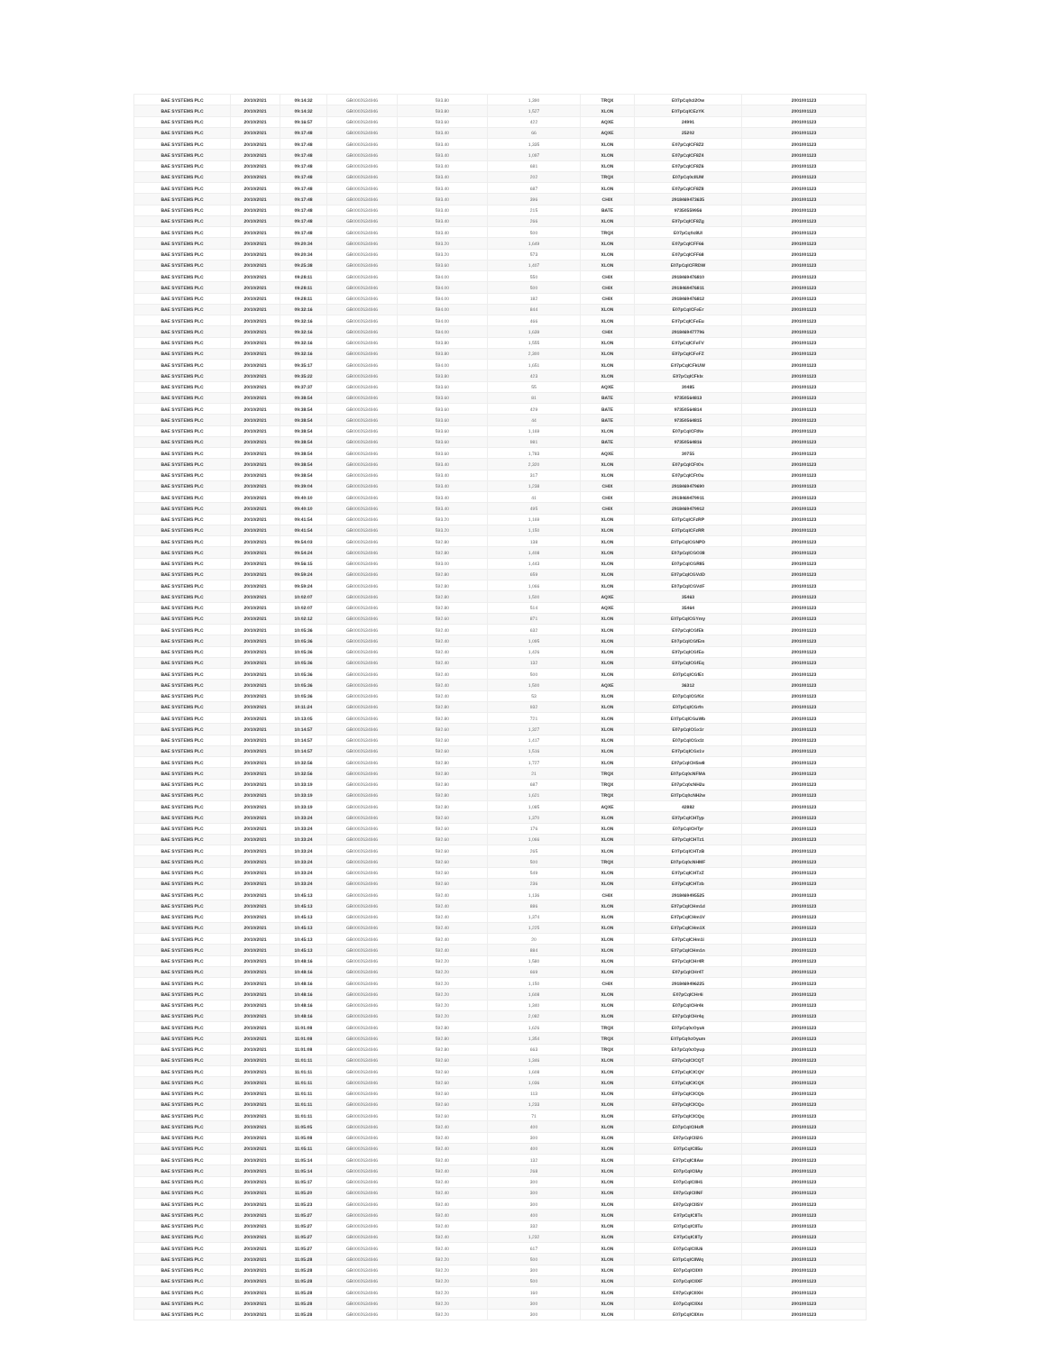| BAE SYSTEMS PLC | 20/10/2021 | 09:14:32 | GB0002634946 | 593.80 | 1,390 | TRQX | E07pCq0cl2Ow | 2001001123 |
| BAE SYSTEMS PLC | 20/10/2021 | 09:14:32 | GB0002634946 | 593.80 | 1,527 | XLON | E07pCqICEzYK | 2001001123 |
| BAE SYSTEMS PLC | 20/10/2021 | 09:16:57 | GB0002634946 | 593.60 | 422 | AQXE | 24991 | 2001001123 |
| BAE SYSTEMS PLC | 20/10/2021 | 09:17:48 | GB0002634946 | 593.40 | 66 | AQXE | 25202 | 2001001123 |
| BAE SYSTEMS PLC | 20/10/2021 | 09:17:48 | GB0002634946 | 593.40 | 1,335 | XLON | E07pCqICF8Z2 | 2001001123 |
| BAE SYSTEMS PLC | 20/10/2021 | 09:17:48 | GB0002634946 | 593.40 | 1,097 | XLON | E07pCqICF8Z4 | 2001001123 |
| BAE SYSTEMS PLC | 20/10/2021 | 09:17:48 | GB0002634946 | 593.40 | 681 | XLON | E07pCqICF8Z6 | 2001001123 |
| BAE SYSTEMS PLC | 20/10/2021 | 09:17:48 | GB0002634946 | 593.40 | 202 | TRQX | E07pCq0cIIUM | 2001001123 |
| BAE SYSTEMS PLC | 20/10/2021 | 09:17:48 | GB0002634946 | 593.40 | 687 | XLON | E07pCqICF8Z8 | 2001001123 |
| BAE SYSTEMS PLC | 20/10/2021 | 09:17:48 | GB0002634946 | 593.40 | 396 | CHIX | 2918469473635 | 2001001123 |
| BAE SYSTEMS PLC | 20/10/2021 | 09:17:48 | GB0002634946 | 593.40 | 215 | BATE | 97350559956 | 2001001123 |
| BAE SYSTEMS PLC | 20/10/2021 | 09:17:48 | GB0002634946 | 593.40 | 266 | XLON | E07pCqICF8Zg | 2001001123 |
| BAE SYSTEMS PLC | 20/10/2021 | 09:17:48 | GB0002634946 | 593.40 | 500 | TRQX | E07pCq0c8UI | 2001001123 |
| BAE SYSTEMS PLC | 20/10/2021 | 09:20:34 | GB0002634946 | 593.20 | 1,649 | XLON | E07pCqICFF66 | 2001001123 |
| BAE SYSTEMS PLC | 20/10/2021 | 09:20:34 | GB0002634946 | 593.20 | 573 | XLON | E07pCqICFF68 | 2001001123 |
| BAE SYSTEMS PLC | 20/10/2021 | 09:25:38 | GB0002634946 | 593.60 | 1,407 | XLON | E07pCqICFRDW | 2001001123 |
| BAE SYSTEMS PLC | 20/10/2021 | 09:28:11 | GB0002634946 | 594.00 | 550 | CHIX | 2918469476810 | 2001001123 |
| BAE SYSTEMS PLC | 20/10/2021 | 09:28:11 | GB0002634946 | 594.00 | 500 | CHIX | 2918469476811 | 2001001123 |
| BAE SYSTEMS PLC | 20/10/2021 | 09:28:11 | GB0002634946 | 594.00 | 182 | CHIX | 2918469476812 | 2001001123 |
| BAE SYSTEMS PLC | 20/10/2021 | 09:32:16 | GB0002634946 | 594.00 | 844 | XLON | E07pCqICFeEr | 2001001123 |
| BAE SYSTEMS PLC | 20/10/2021 | 09:32:16 | GB0002634946 | 594.00 | 466 | XLON | E07pCqICFeEu | 2001001123 |
| BAE SYSTEMS PLC | 20/10/2021 | 09:32:16 | GB0002634946 | 594.00 | 1,639 | CHIX | 2918469477796 | 2001001123 |
| BAE SYSTEMS PLC | 20/10/2021 | 09:32:16 | GB0002634946 | 593.80 | 1,555 | XLON | E07pCqICFeFV | 2001001123 |
| BAE SYSTEMS PLC | 20/10/2021 | 09:32:16 | GB0002634946 | 593.80 | 2,300 | XLON | E07pCqICFeFZ | 2001001123 |
| BAE SYSTEMS PLC | 20/10/2021 | 09:35:17 | GB0002634946 | 594.00 | 1,651 | XLON | E07pCqICFkUW | 2001001123 |
| BAE SYSTEMS PLC | 20/10/2021 | 09:35:22 | GB0002634946 | 593.80 | 423 | XLON | E07pCqICFkIx | 2001001123 |
| BAE SYSTEMS PLC | 20/10/2021 | 09:37:37 | GB0002634946 | 593.60 | 55 | AQXE | 30485 | 2001001123 |
| BAE SYSTEMS PLC | 20/10/2021 | 09:38:54 | GB0002634946 | 593.60 | 81 | BATE | 97350564813 | 2001001123 |
| BAE SYSTEMS PLC | 20/10/2021 | 09:38:54 | GB0002634946 | 593.60 | 429 | BATE | 97350564814 | 2001001123 |
| BAE SYSTEMS PLC | 20/10/2021 | 09:38:54 | GB0002634946 | 593.60 | 44 | BATE | 97350564815 | 2001001123 |
| BAE SYSTEMS PLC | 20/10/2021 | 09:38:54 | GB0002634946 | 593.60 | 1,169 | XLON | E07pCqICFtNv | 2001001123 |
| BAE SYSTEMS PLC | 20/10/2021 | 09:38:54 | GB0002634946 | 593.60 | 981 | BATE | 97350564816 | 2001001123 |
| BAE SYSTEMS PLC | 20/10/2021 | 09:38:54 | GB0002634946 | 593.60 | 1,783 | AQXE | 30755 | 2001001123 |
| BAE SYSTEMS PLC | 20/10/2021 | 09:38:54 | GB0002634946 | 593.40 | 2,320 | XLON | E07pCqICFtOs | 2001001123 |
| BAE SYSTEMS PLC | 20/10/2021 | 09:38:54 | GB0002634946 | 593.40 | 317 | XLON | E07pCqICFtOu | 2001001123 |
| BAE SYSTEMS PLC | 20/10/2021 | 09:39:04 | GB0002634946 | 593.40 | 1,238 | CHIX | 2918469479690 | 2001001123 |
| BAE SYSTEMS PLC | 20/10/2021 | 09:40:10 | GB0002634946 | 593.40 | 41 | CHIX | 2918469479911 | 2001001123 |
| BAE SYSTEMS PLC | 20/10/2021 | 09:40:10 | GB0002634946 | 593.40 | 495 | CHIX | 2918469479912 | 2001001123 |
| BAE SYSTEMS PLC | 20/10/2021 | 09:41:54 | GB0002634946 | 593.20 | 1,169 | XLON | E07pCqICFzRP | 2001001123 |
| BAE SYSTEMS PLC | 20/10/2021 | 09:41:54 | GB0002634946 | 593.20 | 1,150 | XLON | E07pCqICFzRR | 2001001123 |
| BAE SYSTEMS PLC | 20/10/2021 | 09:54:03 | GB0002634946 | 592.80 | 138 | XLON | E07pCqICGNPD | 2001001123 |
| BAE SYSTEMS PLC | 20/10/2021 | 09:54:24 | GB0002634946 | 592.80 | 1,408 | XLON | E07pCqICGO38 | 2001001123 |
| BAE SYSTEMS PLC | 20/10/2021 | 09:56:15 | GB0002634946 | 593.00 | 1,443 | XLON | E07pCqICGR85 | 2001001123 |
| BAE SYSTEMS PLC | 20/10/2021 | 09:59:24 | GB0002634946 | 592.80 | 659 | XLON | E07pCqICGVdD | 2001001123 |
| BAE SYSTEMS PLC | 20/10/2021 | 09:59:24 | GB0002634946 | 592.80 | 1,066 | XLON | E07pCqICGVdF | 2001001123 |
| BAE SYSTEMS PLC | 20/10/2021 | 10:02:07 | GB0002634946 | 592.80 | 1,500 | AQXE | 35463 | 2001001123 |
| BAE SYSTEMS PLC | 20/10/2021 | 10:02:07 | GB0002634946 | 592.80 | 514 | AQXE | 35464 | 2001001123 |
| BAE SYSTEMS PLC | 20/10/2021 | 10:02:12 | GB0002634946 | 592.60 | 871 | XLON | E07pCqICGYmy | 2001001123 |
| BAE SYSTEMS PLC | 20/10/2021 | 10:05:36 | GB0002634946 | 592.40 | 632 | XLON | E07pCqICGfEk | 2001001123 |
| BAE SYSTEMS PLC | 20/10/2021 | 10:05:36 | GB0002634946 | 592.40 | 1,095 | XLON | E07pCqICGfEm | 2001001123 |
| BAE SYSTEMS PLC | 20/10/2021 | 10:05:36 | GB0002634946 | 592.40 | 1,426 | XLON | E07pCqICGfEo | 2001001123 |
| BAE SYSTEMS PLC | 20/10/2021 | 10:05:36 | GB0002634946 | 592.40 | 132 | XLON | E07pCqICGfEq | 2001001123 |
| BAE SYSTEMS PLC | 20/10/2021 | 10:05:36 | GB0002634946 | 592.40 | 500 | XLON | E07pCqICGfEt | 2001001123 |
| BAE SYSTEMS PLC | 20/10/2021 | 10:05:36 | GB0002634946 | 592.40 | 1,500 | AQXE | 36312 | 2001001123 |
| BAE SYSTEMS PLC | 20/10/2021 | 10:05:36 | GB0002634946 | 592.40 | 53 | XLON | E07pCqICGfGt | 2001001123 |
| BAE SYSTEMS PLC | 20/10/2021 | 10:11:24 | GB0002634946 | 592.80 | 932 | XLON | E07pCqICGrfn | 2001001123 |
| BAE SYSTEMS PLC | 20/10/2021 | 10:13:05 | GB0002634946 | 592.80 | 721 | XLON | E07pCqICGuWb | 2001001123 |
| BAE SYSTEMS PLC | 20/10/2021 | 10:14:57 | GB0002634946 | 592.60 | 1,327 | XLON | E07pCqICGx1r | 2001001123 |
| BAE SYSTEMS PLC | 20/10/2021 | 10:14:57 | GB0002634946 | 592.60 | 1,417 | XLON | E07pCqICGx1t | 2001001123 |
| BAE SYSTEMS PLC | 20/10/2021 | 10:14:57 | GB0002634946 | 592.60 | 1,516 | XLON | E07pCqICGx1v | 2001001123 |
| BAE SYSTEMS PLC | 20/10/2021 | 10:32:56 | GB0002634946 | 592.80 | 1,727 | XLON | E07pCqICHSw8 | 2001001123 |
| BAE SYSTEMS PLC | 20/10/2021 | 10:32:56 | GB0002634946 | 592.80 | 21 | TRQX | E07pCq0cNFMA | 2001001123 |
| BAE SYSTEMS PLC | 20/10/2021 | 10:33:19 | GB0002634946 | 592.80 | 687 | TRQX | E07pCq0cNH2u | 2001001123 |
| BAE SYSTEMS PLC | 20/10/2021 | 10:33:19 | GB0002634946 | 592.80 | 1,621 | TRQX | E07pCq0cNH2w | 2001001123 |
| BAE SYSTEMS PLC | 20/10/2021 | 10:33:19 | GB0002634946 | 592.80 | 1,085 | AQXE | 42882 | 2001001123 |
| BAE SYSTEMS PLC | 20/10/2021 | 10:33:24 | GB0002634946 | 592.60 | 1,370 | XLON | E07pCqICHTyp | 2001001123 |
| BAE SYSTEMS PLC | 20/10/2021 | 10:33:24 | GB0002634946 | 592.60 | 176 | XLON | E07pCqICHTyr | 2001001123 |
| BAE SYSTEMS PLC | 20/10/2021 | 10:33:24 | GB0002634946 | 592.60 | 1,066 | XLON | E07pCqICHTz1 | 2001001123 |
| BAE SYSTEMS PLC | 20/10/2021 | 10:33:24 | GB0002634946 | 592.60 | 265 | XLON | E07pCqICHTzB | 2001001123 |
| BAE SYSTEMS PLC | 20/10/2021 | 10:33:24 | GB0002634946 | 592.60 | 500 | TRQX | E07pCq0cNHMF | 2001001123 |
| BAE SYSTEMS PLC | 20/10/2021 | 10:33:24 | GB0002634946 | 592.60 | 549 | XLON | E07pCqICHTzZ | 2001001123 |
| BAE SYSTEMS PLC | 20/10/2021 | 10:33:24 | GB0002634946 | 592.60 | 236 | XLON | E07pCqICHTzb | 2001001123 |
| BAE SYSTEMS PLC | 20/10/2021 | 10:45:13 | GB0002634946 | 592.40 | 1,136 | CHIX | 2918469495525 | 2001001123 |
| BAE SYSTEMS PLC | 20/10/2021 | 10:45:13 | GB0002634946 | 592.40 | 886 | XLON | E07pCqICHm1d | 2001001123 |
| BAE SYSTEMS PLC | 20/10/2021 | 10:45:13 | GB0002634946 | 592.40 | 1,374 | XLON | E07pCqICHm1V | 2001001123 |
| BAE SYSTEMS PLC | 20/10/2021 | 10:45:13 | GB0002634946 | 592.40 | 1,225 | XLON | E07pCqICHm1X | 2001001123 |
| BAE SYSTEMS PLC | 20/10/2021 | 10:45:13 | GB0002634946 | 592.40 | 20 | XLON | E07pCqICHm1i | 2001001123 |
| BAE SYSTEMS PLC | 20/10/2021 | 10:45:13 | GB0002634946 | 592.40 | 884 | XLON | E07pCqICHm1n | 2001001123 |
| BAE SYSTEMS PLC | 20/10/2021 | 10:48:16 | GB0002634946 | 592.20 | 1,580 | XLON | E07pCqICHr4R | 2001001123 |
| BAE SYSTEMS PLC | 20/10/2021 | 10:48:16 | GB0002634946 | 592.20 | 669 | XLON | E07pCqICHr4T | 2001001123 |
| BAE SYSTEMS PLC | 20/10/2021 | 10:48:16 | GB0002634946 | 592.20 | 1,150 | CHIX | 2918469496225 | 2001001123 |
| BAE SYSTEMS PLC | 20/10/2021 | 10:48:16 | GB0002634946 | 592.20 | 1,608 | XLON | E07pCqICHr4i | 2001001123 |
| BAE SYSTEMS PLC | 20/10/2021 | 10:48:16 | GB0002634946 | 592.20 | 1,340 | XLON | E07pCqICHr4k | 2001001123 |
| BAE SYSTEMS PLC | 20/10/2021 | 10:48:16 | GB0002634946 | 592.20 | 2,082 | XLON | E07pCqICHr4q | 2001001123 |
| BAE SYSTEMS PLC | 20/10/2021 | 11:01:08 | GB0002634946 | 592.80 | 1,626 | TRQX | E07pCq0cOyuk | 2001001123 |
| BAE SYSTEMS PLC | 20/10/2021 | 11:01:08 | GB0002634946 | 592.80 | 1,354 | TRQX | E07pCq0cOyum | 2001001123 |
| BAE SYSTEMS PLC | 20/10/2021 | 11:01:08 | GB0002634946 | 592.80 | 663 | TRQX | E07pCq0cOyup | 2001001123 |
| BAE SYSTEMS PLC | 20/10/2021 | 11:01:11 | GB0002634946 | 592.60 | 1,346 | XLON | E07pCqICICQT | 2001001123 |
| BAE SYSTEMS PLC | 20/10/2021 | 11:01:11 | GB0002634946 | 592.60 | 1,608 | XLON | E07pCqICICQV | 2001001123 |
| BAE SYSTEMS PLC | 20/10/2021 | 11:01:11 | GB0002634946 | 592.60 | 1,036 | XLON | E07pCqICICQX | 2001001123 |
| BAE SYSTEMS PLC | 20/10/2021 | 11:01:11 | GB0002634946 | 592.60 | 113 | XLON | E07pCqICICQb | 2001001123 |
| BAE SYSTEMS PLC | 20/10/2021 | 11:01:11 | GB0002634946 | 592.60 | 1,233 | XLON | E07pCqICICQo | 2001001123 |
| BAE SYSTEMS PLC | 20/10/2021 | 11:01:11 | GB0002634946 | 592.60 | 71 | XLON | E07pCqICICQq | 2001001123 |
| BAE SYSTEMS PLC | 20/10/2021 | 11:05:05 | GB0002634946 | 592.40 | 400 | XLON | E07pCqICIHzR | 2001001123 |
| BAE SYSTEMS PLC | 20/10/2021 | 11:05:08 | GB0002634946 | 592.40 | 300 | XLON | E07pCqICII2G | 2001001123 |
| BAE SYSTEMS PLC | 20/10/2021 | 11:05:11 | GB0002634946 | 592.40 | 400 | XLON | E07pCqICII5u | 2001001123 |
| BAE SYSTEMS PLC | 20/10/2021 | 11:05:14 | GB0002634946 | 592.40 | 132 | XLON | E07pCqICIIAw | 2001001123 |
| BAE SYSTEMS PLC | 20/10/2021 | 11:05:14 | GB0002634946 | 592.40 | 268 | XLON | E07pCqICIIAy | 2001001123 |
| BAE SYSTEMS PLC | 20/10/2021 | 11:05:17 | GB0002634946 | 592.40 | 300 | XLON | E07pCqICIIH1 | 2001001123 |
| BAE SYSTEMS PLC | 20/10/2021 | 11:05:20 | GB0002634946 | 592.40 | 300 | XLON | E07pCqICIINF | 2001001123 |
| BAE SYSTEMS PLC | 20/10/2021 | 11:05:23 | GB0002634946 | 592.40 | 300 | XLON | E07pCqICIISV | 2001001123 |
| BAE SYSTEMS PLC | 20/10/2021 | 11:05:27 | GB0002634946 | 592.40 | 400 | XLON | E07pCqICIITs | 2001001123 |
| BAE SYSTEMS PLC | 20/10/2021 | 11:05:27 | GB0002634946 | 592.40 | 332 | XLON | E07pCqICIITu | 2001001123 |
| BAE SYSTEMS PLC | 20/10/2021 | 11:05:27 | GB0002634946 | 592.40 | 1,232 | XLON | E07pCqICIITy | 2001001123 |
| BAE SYSTEMS PLC | 20/10/2021 | 11:05:27 | GB0002634946 | 592.40 | 617 | XLON | E07pCqICIIU6 | 2001001123 |
| BAE SYSTEMS PLC | 20/10/2021 | 11:05:28 | GB0002634946 | 592.20 | 500 | XLON | E07pCqICIIWq | 2001001123 |
| BAE SYSTEMS PLC | 20/10/2021 | 11:05:28 | GB0002634946 | 592.20 | 300 | XLON | E07pCqICIIX0 | 2001001123 |
| BAE SYSTEMS PLC | 20/10/2021 | 11:05:28 | GB0002634946 | 592.20 | 500 | XLON | E07pCqICIIXF | 2001001123 |
| BAE SYSTEMS PLC | 20/10/2021 | 11:05:28 | GB0002634946 | 592.20 | 160 | XLON | E07pCqICIIXH | 2001001123 |
| BAE SYSTEMS PLC | 20/10/2021 | 11:05:28 | GB0002634946 | 592.20 | 300 | XLON | E07pCqICIIXd | 2001001123 |
| BAE SYSTEMS PLC | 20/10/2021 | 11:05:28 | GB0002634946 | 592.20 | 300 | XLON | E07pCqICIIXm | 2001001123 |